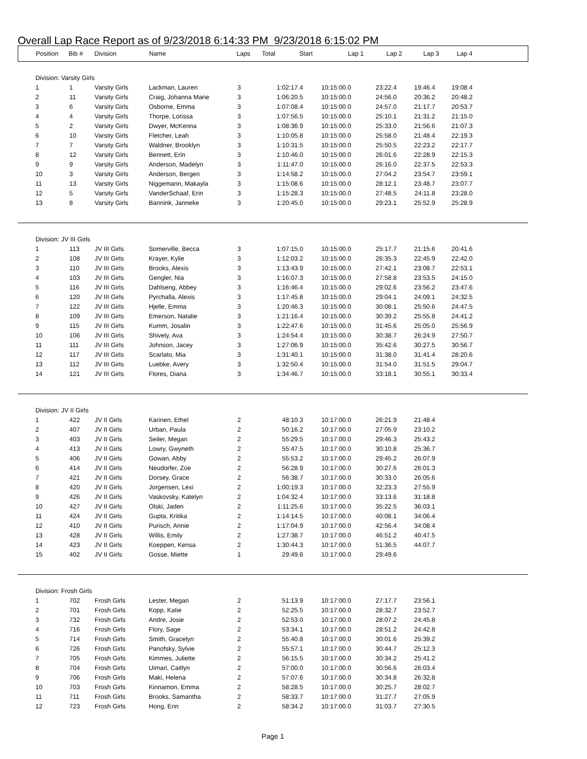Overall Lap Race Report as of 9/23/2018 6:14:33 PM 9/23/2018 6:15:02 PM
| Position | Bib # | Division | Name | Laps | Total | Start | Lap 1 | Lap 2 | Lap 3 | Lap 4 |
| --- | --- | --- | --- | --- | --- | --- | --- | --- | --- | --- |
| Division: Varsity Girls | | | | | | | | | | |
| 1 | 1 | Varsity Girls | Lackman, Lauren | 3 | 1:02:17.4 | 10:15:00.0 | 23:22.4 | 19:46.4 | 19:08.4 | |
| 2 | 11 | Varsity Girls | Craig, Johanna Marie | 3 | 1:06:20.5 | 10:15:00.0 | 24:56.0 | 20:36.2 | 20:48.2 | |
| 3 | 6 | Varsity Girls | Osborne, Emma | 3 | 1:07:08.4 | 10:15:00.0 | 24:57.0 | 21:17.7 | 20:53.7 | |
| 4 | 4 | Varsity Girls | Thorpe, Lorissa | 3 | 1:07:56.5 | 10:15:00.0 | 25:10.1 | 21:31.2 | 21:15.0 | |
| 5 | 2 | Varsity Girls | Dwyer, McKenna | 3 | 1:08:36.9 | 10:15:00.0 | 25:33.0 | 21:56.6 | 21:07.3 | |
| 6 | 10 | Varsity Girls | Fletcher, Leah | 3 | 1:10:05.8 | 10:15:00.0 | 25:58.0 | 21:48.4 | 22:19.3 | |
| 7 | 7 | Varsity Girls | Waldner, Brooklyn | 3 | 1:10:31.5 | 10:15:00.0 | 25:50.5 | 22:23.2 | 22:17.7 | |
| 8 | 12 | Varsity Girls | Bennett, Erin | 3 | 1:10:46.0 | 10:15:00.0 | 26:01.6 | 22:28.9 | 22:15.3 | |
| 9 | 9 | Varsity Girls | Anderson, Madelyn | 3 | 1:11:47.0 | 10:15:00.0 | 26:16.0 | 22:37.5 | 22:53.3 | |
| 10 | 3 | Varsity Girls | Anderson, Bergen | 3 | 1:14:58.2 | 10:15:00.0 | 27:04.2 | 23:54.7 | 23:59.1 | |
| 11 | 13 | Varsity Girls | Niggemann, Makayla | 3 | 1:15:08.6 | 10:15:00.0 | 28:12.1 | 23:48.7 | 23:07.7 | |
| 12 | 5 | Varsity Girls | VanderSchaaf, Erin | 3 | 1:15:28.3 | 10:15:00.0 | 27:48.5 | 24:11.8 | 23:28.0 | |
| 13 | 8 | Varsity Girls | Bannink, Janneke | 3 | 1:20:45.0 | 10:15:00.0 | 29:23.1 | 25:52.9 | 25:28.9 | |
| Division: JV III Girls | | | | | | | | | | |
| 1 | 113 | JV III Girls | Somerville, Becca | 3 | 1:07:15.0 | 10:15:00.0 | 25:17.7 | 21:15.6 | 20:41.6 | |
| 2 | 108 | JV III Girls | Krayer, Kylie | 3 | 1:12:03.2 | 10:15:00.0 | 26:35.3 | 22:45.9 | 22:42.0 | |
| 3 | 110 | JV III Girls | Brooks, Alexis | 3 | 1:13:43.9 | 10:15:00.0 | 27:42.1 | 23:08.7 | 22:53.1 | |
| 4 | 103 | JV III Girls | Gengler, Nia | 3 | 1:16:07.3 | 10:15:00.0 | 27:58.8 | 23:53.5 | 24:15.0 | |
| 5 | 116 | JV III Girls | Dahlseng, Abbey | 3 | 1:16:46.4 | 10:15:00.0 | 29:02.6 | 23:56.2 | 23:47.6 | |
| 6 | 120 | JV III Girls | Pyrchalla, Alexis | 3 | 1:17:45.8 | 10:15:00.0 | 29:04.1 | 24:09.1 | 24:32.5 | |
| 7 | 122 | JV III Girls | Hjelle, Emma | 3 | 1:20:46.3 | 10:15:00.0 | 30:08.1 | 25:50.6 | 24:47.5 | |
| 8 | 109 | JV III Girls | Emerson, Natalie | 3 | 1:21:16.4 | 10:15:00.0 | 30:39.2 | 25:55.8 | 24:41.2 | |
| 9 | 115 | JV III Girls | Kumm, Josalin | 3 | 1:22:47.6 | 10:15:00.0 | 31:45.6 | 25:05.0 | 25:56.9 | |
| 10 | 106 | JV III Girls | Shively, Ava | 3 | 1:24:54.4 | 10:15:00.0 | 30:38.7 | 26:24.9 | 27:50.7 | |
| 11 | 111 | JV III Girls | Johnson, Jacey | 3 | 1:27:06.9 | 10:15:00.0 | 35:42.6 | 30:27.5 | 30:56.7 | |
| 12 | 117 | JV III Girls | Scarlato, Mia | 3 | 1:31:40.1 | 10:15:00.0 | 31:38.0 | 31:41.4 | 28:20.6 | |
| 13 | 112 | JV III Girls | Luebke, Avery | 3 | 1:32:50.4 | 10:15:00.0 | 31:54.0 | 31:51.5 | 29:04.7 | |
| 14 | 121 | JV III Girls | Flores, Diana | 3 | 1:34:46.7 | 10:15:00.0 | 33:18.1 | 30:55.1 | 30:33.4 | |
| Division: JV II Girls | | | | | | | | | | |
| 1 | 422 | JV II Girls | Karinen, Ethel | 2 | 48:10.3 | 10:17:00.0 | 26:21.9 | 21:48.4 | | |
| 2 | 407 | JV II Girls | Urban, Paula | 2 | 50:16.2 | 10:17:00.0 | 27:05.9 | 23:10.2 | | |
| 3 | 403 | JV II Girls | Seiler, Megan | 2 | 55:29.5 | 10:17:00.0 | 29:46.3 | 25:43.2 | | |
| 4 | 413 | JV II Girls | Lowry, Gwyneth | 2 | 55:47.5 | 10:17:00.0 | 30:10.8 | 25:36.7 | | |
| 5 | 406 | JV II Girls | Gowan, Abby | 2 | 55:53.2 | 10:17:00.0 | 29:45.2 | 26:07.9 | | |
| 6 | 414 | JV II Girls | Neudorfer, Zoe | 2 | 56:28.9 | 10:17:00.0 | 30:27.6 | 26:01.3 | | |
| 7 | 421 | JV II Girls | Dorsey, Grace | 2 | 56:38.7 | 10:17:00.0 | 30:33.0 | 26:05.6 | | |
| 8 | 420 | JV II Girls | Jorgensen, Lexi | 2 | 1:00:19.3 | 10:17:00.0 | 32:23.3 | 27:55.9 | | |
| 9 | 426 | JV II Girls | Vaskovsky, Katelyn | 2 | 1:04:32.4 | 10:17:00.0 | 33:13.6 | 31:18.8 | | |
| 10 | 427 | JV II Girls | Olski, Jaden | 2 | 1:11:25.6 | 10:17:00.0 | 35:22.5 | 36:03.1 | | |
| 11 | 424 | JV II Girls | Gupta, Kritika | 2 | 1:14:14.5 | 10:17:00.0 | 40:08.1 | 34:06.4 | | |
| 12 | 410 | JV II Girls | Purisch, Annie | 2 | 1:17:04.9 | 10:17:00.0 | 42:56.4 | 34:08.4 | | |
| 13 | 428 | JV II Girls | Willis, Emily | 2 | 1:27:38.7 | 10:17:00.0 | 46:51.2 | 40:47.5 | | |
| 14 | 423 | JV II Girls | Koeppen, Kensa | 2 | 1:30:44.3 | 10:17:00.0 | 51:36.5 | 44:07.7 | | |
| 15 | 402 | JV II Girls | Gosse, Miette | 1 | 29:49.6 | 10:17:00.0 | 29:49.6 | | | |
| Division: Frosh Girls | | | | | | | | | | |
| 1 | 702 | Frosh Girls | Lester, Megan | 2 | 51:13.9 | 10:17:00.0 | 27:17.7 | 23:56.1 | | |
| 2 | 701 | Frosh Girls | Kopp, Katie | 2 | 52:25.5 | 10:17:00.0 | 28:32.7 | 23:52.7 | | |
| 3 | 732 | Frosh Girls | Andre, Josie | 2 | 52:53.0 | 10:17:00.0 | 28:07.2 | 24:45.8 | | |
| 4 | 716 | Frosh Girls | Flory, Sage | 2 | 53:34.1 | 10:17:00.0 | 28:51.2 | 24:42.8 | | |
| 5 | 714 | Frosh Girls | Smith, Gracelyn | 2 | 55:40.8 | 10:17:00.0 | 30:01.6 | 25:39.2 | | |
| 6 | 726 | Frosh Girls | Panofsky, Sylvie | 2 | 55:57.1 | 10:17:00.0 | 30:44.7 | 25:12.3 | | |
| 7 | 705 | Frosh Girls | Kimmes, Juliette | 2 | 56:15.5 | 10:17:00.0 | 30:34.2 | 25:41.2 | | |
| 8 | 704 | Frosh Girls | Uimari, Caitlyn | 2 | 57:00.0 | 10:17:00.0 | 30:56.6 | 26:03.4 | | |
| 9 | 706 | Frosh Girls | Maki, Helena | 2 | 57:07.6 | 10:17:00.0 | 30:34.8 | 26:32.8 | | |
| 10 | 703 | Frosh Girls | Kinnamon, Emma | 2 | 58:28.5 | 10:17:00.0 | 30:25.7 | 28:02.7 | | |
| 11 | 711 | Frosh Girls | Brooks, Samantha | 2 | 58:33.7 | 10:17:00.0 | 31:27.7 | 27:05.9 | | |
| 12 | 723 | Frosh Girls | Hong, Erin | 2 | 58:34.2 | 10:17:00.0 | 31:03.7 | 27:30.5 | | |
Page 1